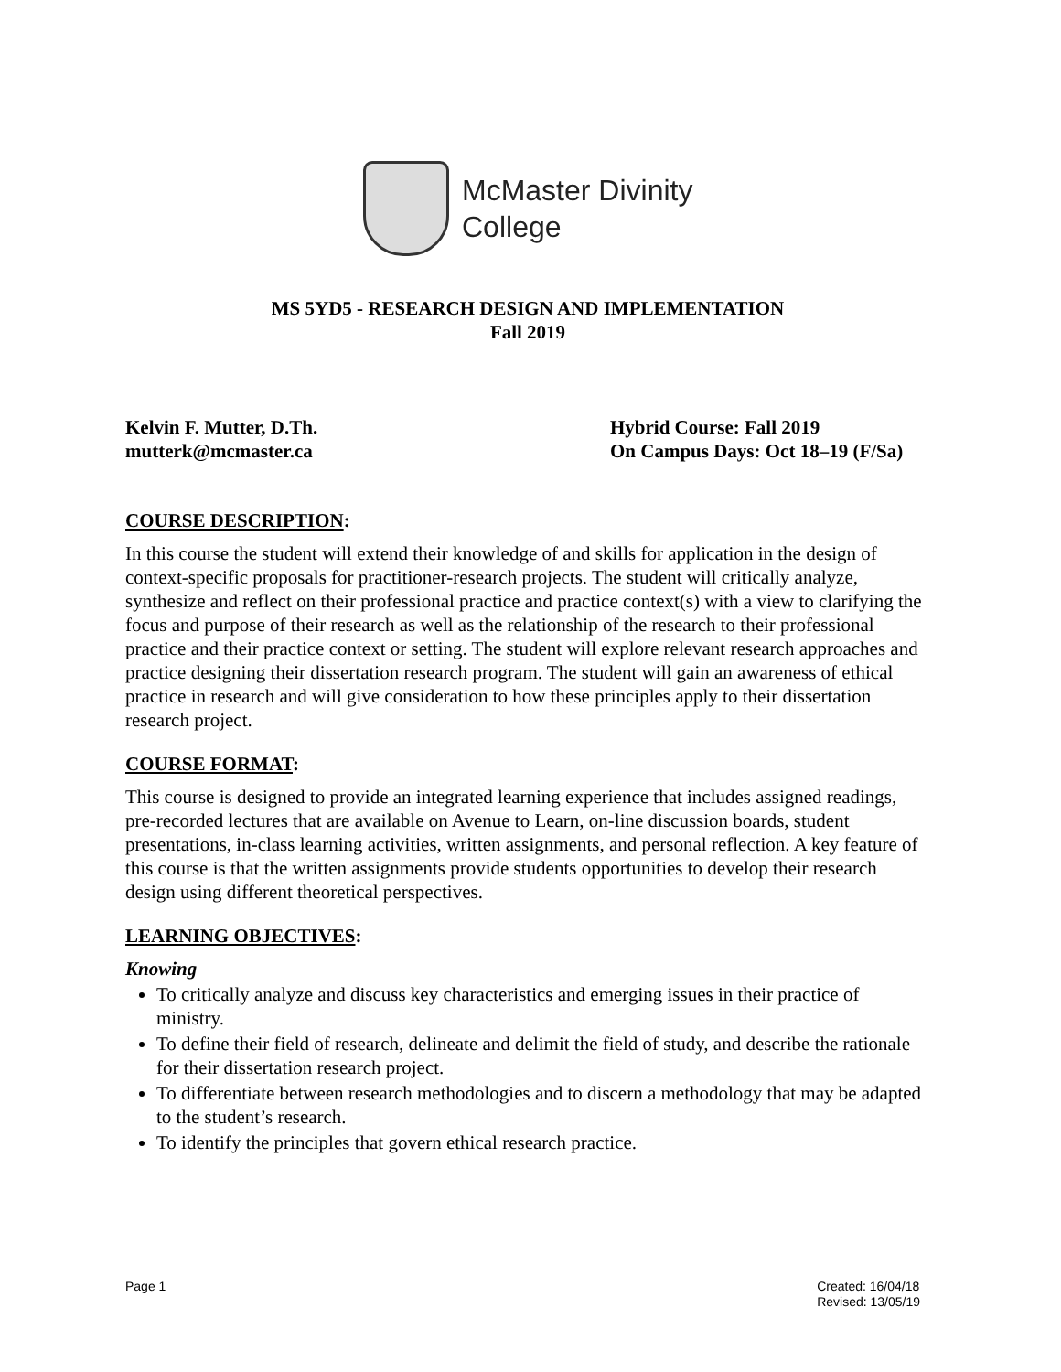McMaster Divinity
College
MS 5YD5 - RESEARCH DESIGN AND IMPLEMENTATION
Fall 2019
Kelvin F. Mutter, D.Th.
mutterk@mcmaster.ca
Hybrid Course: Fall 2019
On Campus Days: Oct 18–19 (F/Sa)
COURSE DESCRIPTION:
In this course the student will extend their knowledge of and skills for application in the design of context-specific proposals for practitioner-research projects. The student will critically analyze, synthesize and reflect on their professional practice and practice context(s) with a view to clarifying the focus and purpose of their research as well as the relationship of the research to their professional practice and their practice context or setting. The student will explore relevant research approaches and practice designing their dissertation research program. The student will gain an awareness of ethical practice in research and will give consideration to how these principles apply to their dissertation research project.
COURSE FORMAT:
This course is designed to provide an integrated learning experience that includes assigned readings, pre-recorded lectures that are available on Avenue to Learn, on-line discussion boards, student presentations, in-class learning activities, written assignments, and personal reflection. A key feature of this course is that the written assignments provide students opportunities to develop their research design using different theoretical perspectives.
LEARNING OBJECTIVES:
Knowing
To critically analyze and discuss key characteristics and emerging issues in their practice of ministry.
To define their field of research, delineate and delimit the field of study, and describe the rationale for their dissertation research project.
To differentiate between research methodologies and to discern a methodology that may be adapted to the student’s research.
To identify the principles that govern ethical research practice.
Page 1 Created: 16/04/18
Revised: 13/05/19